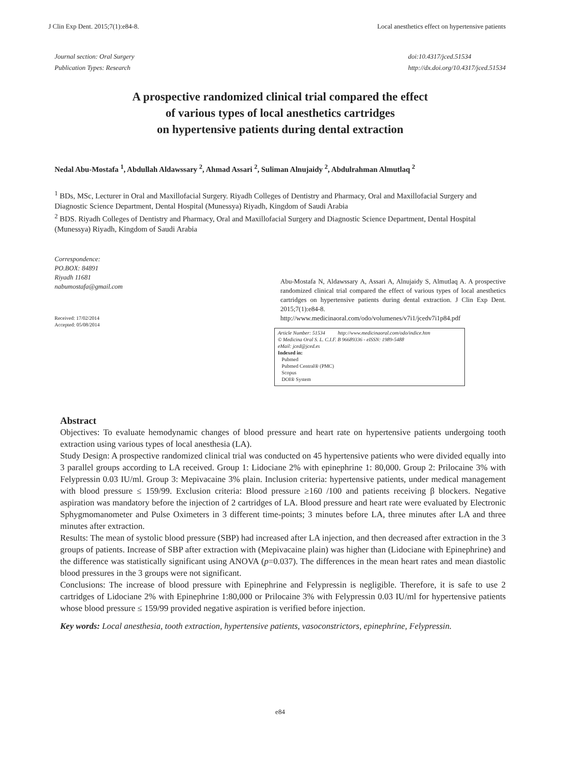J Clin Exp Dent. 2015;7(1):e84-8. Local anesthetics effect on hypertensive patients
Journal section: Oral Surgery
Publication Types: Research
doi:10.4317/jced.51534
http://dx.doi.org/10.4317/jced.51534
A prospective randomized clinical trial compared the effect
of various types of local anesthetics cartridges
on hypertensive patients during dental extraction
Nedal Abu-Mostafa <sup>1</sup>, Abdullah Aldawssary <sup>2</sup>, Ahmad Assari <sup>2</sup>, Suliman Alnujaidy <sup>2</sup>, Abdulrahman Almutlaq <sup>2</sup>
<sup>1</sup> BDs, MSc, Lecturer in Oral and Maxillofacial Surgery. Riyadh Colleges of Dentistry and Pharmacy, Oral and Maxillofacial Surgery and Diagnostic Science Department, Dental Hospital (Munessya) Riyadh, Kingdom of Saudi Arabia
<sup>2</sup> BDS. Riyadh Colleges of Dentistry and Pharmacy, Oral and Maxillofacial Surgery and Diagnostic Science Department, Dental Hospital (Munessya) Riyadh, Kingdom of Saudi Arabia
Correspondence:
PO.BOX: 84891
Riyadh 11681
nabumostafa@gmail.com
Received: 17/02/2014
Accepted: 05/08/2014
Abu-Mostafa N, Aldawssary A, Assari A, Alnujaidy S, Almutlaq A. A prospective randomized clinical trial compared the effect of various types of local anesthetics cartridges on hypertensive patients during dental extraction. J Clin Exp Dent. 2015;7(1):e84-8.
http://www.medicinaoral.com/odo/volumenes/v7i1/jcedv7i1p84.pdf
Article Number: 51534 http://www.medicinaoral.com/odo/indice.htm
© Medicina Oral S. L. C.I.F. B 96689336 - eISSN: 1989-5488
eMail: jced@jced.es
Indexed in:
Pubmed
Pubmed Central® (PMC)
Scopus
DOI® System
Abstract
Objectives: To evaluate hemodynamic changes of blood pressure and heart rate on hypertensive patients undergoing tooth extraction using various types of local anesthesia (LA).
Study Design: A prospective randomized clinical trial was conducted on 45 hypertensive patients who were divided equally into 3 parallel groups according to LA received. Group 1: Lidociane 2% with epinephrine 1: 80,000. Group 2: Prilocaine 3% with Felypressin 0.03 IU/ml. Group 3: Mepivacaine 3% plain. Inclusion criteria: hypertensive patients, under medical management with blood pressure ≤ 159/99. Exclusion criteria: Blood pressure ≥160 /100 and patients receiving β blockers. Negative aspiration was mandatory before the injection of 2 cartridges of LA. Blood pressure and heart rate were evaluated by Electronic Sphygmomanometer and Pulse Oximeters in 3 different time-points; 3 minutes before LA, three minutes after LA and three minutes after extraction.
Results: The mean of systolic blood pressure (SBP) had increased after LA injection, and then decreased after extraction in the 3 groups of patients. Increase of SBP after extraction with (Mepivacaine plain) was higher than (Lidociane with Epinephrine) and the difference was statistically significant using ANOVA (p=0.037). The differences in the mean heart rates and mean diastolic blood pressures in the 3 groups were not significant.
Conclusions: The increase of blood pressure with Epinephrine and Felypressin is negligible. Therefore, it is safe to use 2 cartridges of Lidociane 2% with Epinephrine 1:80,000 or Prilocaine 3% with Felypressin 0.03 IU/ml for hypertensive patients whose blood pressure ≤ 159/99 provided negative aspiration is verified before injection.
Key words: Local anesthesia, tooth extraction, hypertensive patients, vasoconstrictors, epinephrine, Felypressin.
e84